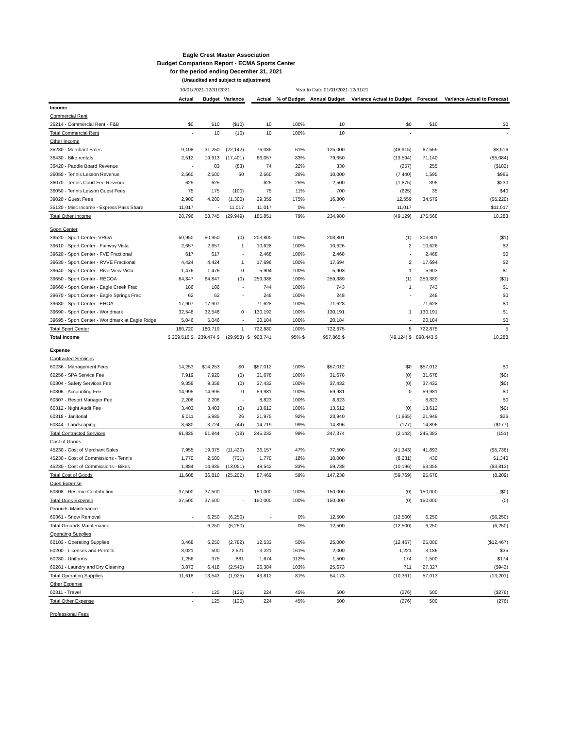Eagle Crest Master Association
Budget Comparison Report - ECMA Sports Center
for the period ending December 31, 2021
(Unaudited and subject to adjustment)
| | 10/01/2021-12/31/2021 | | | | Year to Date 01/01/2021-12/31/21 | | | | | |
| | Actual | Budget | Variance | | Actual | % of Budget | Annual Budget | Variance Actual to Budget | Forecast | Variance Actual to Forecast |
| Income | | | | | | | | | | |
| Commercial Rent | | | | | | | | | | |
| 36214 - Commercial Rent - F&B | $0 | $10 | ($10) | | 10 | 100% | 10 | $0 | $10 | $0 |
| Total Commercial Rent | - | 10 | (10) | | 10 | 100% | 10 | - | | - |
| Other Income | | | | | | | | | | |
| 35230 - Merchant Sales | 9,108 | 31,250 | (22,142) | | 76,085 | 61% | 125,000 | (48,915) | 67,569 | $8,516 |
| 36430 - Bike rentals | 2,512 | 19,913 | (17,401) | | 66,057 | 83% | 79,650 | (13,594) | 71,140 | ($5,084) |
| 36420 - Paddle Board Revenue | - | 83 | (83) | | 74 | 22% | 330 | (257) | 255 | ($182) |
| 36050 - Tennis Lesson Revenue | 2,560 | 2,500 | 60 | | 2,560 | 26% | 10,000 | (7,440) | 1,595 | $965 |
| 36070 - Tennis Court Fee Revenue | 625 | 625 | - | | 625 | 25% | 2,500 | (1,875) | 395 | $230 |
| 36050 - Tennis Lesson Guest Fees | 75 | 175 | (100) | | 75 | 11% | 700 | (625) | 35 | $40 |
| 39020 - Guest Fees | 2,900 | 4,200 | (1,300) | | 29,359 | 175% | 16,800 | 12,559 | 34,579 | ($5,220) |
| 35120 - Misc Income - Express Pass Share | 11,017 | - | 11,017 | | 11,017 | 0% | - | 11,017 | | $11,017 |
| Total Other Income | 28,796 | 58,745 | (29,949) | | 185,851 | 79% | 234,980 | (49,129) | 175,568 | 10,283 |
| Sport Center | | | | | | | | | | |
| 39520 - Sport Center- VROA | 50,950 | 50,950 | (0) | | 203,800 | 100% | 203,801 | (1) | 203,801 | ($1) |
| 39610 - Sport Center - Fairway Vista | 2,657 | 2,657 | 1 | | 10,628 | 100% | 10,626 | 2 | 10,626 | $2 |
| 39620 - Sport Center - FVE Fractional | 617 | 617 | - | | 2,468 | 100% | 2,468 | - | 2,468 | $0 |
| 39630 - Sport Center - RVVE Fractional | 4,424 | 4,424 | 1 | | 17,696 | 100% | 17,694 | 2 | 17,694 | $2 |
| 39640 - Sport Center - RiverView Vista | 1,476 | 1,476 | 0 | | 5,904 | 100% | 5,903 | 1 | 5,903 | $1 |
| 39650 - Sport Center - RECOA | 64,847 | 64,847 | (0) | | 259,388 | 100% | 259,389 | (1) | 259,389 | ($1) |
| 39660 - Sport Center - Eagle Creek Frac | 186 | 186 | - | | 744 | 100% | 743 | 1 | 743 | $1 |
| 39670 - Sport Center - Eagle Springs Frac | 62 | 62 | - | | 248 | 100% | 248 | - | 248 | $0 |
| 39680 - Sport Center - EHOA | 17,907 | 17,907 | - | | 71,628 | 100% | 71,628 | - | 71,628 | $0 |
| 39690 - Sport Center - Worldmark | 32,548 | 32,548 | 0 | | 130,192 | 100% | 130,191 | 1 | 130,191 | $1 |
| 39695 - Sport Center - Worldmark at Eagle Ridge | 5,046 | 5,046 | - | | 20,184 | 100% | 20,184 | - | 20,184 | $0 |
| Total Sport Center | 180,720 | 180,719 | 1 | | 722,880 | 100% | 722,875 | 5 | 722,875 | 5 |
| Total Income | $ 209,516 $ | 239,474 $ | (29,958) | $ | 908,741 | 95% $ | 957,865 $ | (49,124) $ | 898,443 $ | 10,288 |
| Expense | | | | | | | | | | |
| Contracted Services | | | | | | | | | | |
| 60236 - Management Fees | 14,253 | $14,253 | $0 | | $57,012 | 100% | $57,012 | $0 | $57,012 | $0 |
| 60256 - SPA Service Fee | 7,919 | 7,920 | (0) | | 31,678 | 100% | 31,678 | (0) | 31,678 | ($0) |
| 60304 - Safety Services Fee | 9,358 | 9,358 | (0) | | 37,432 | 100% | 37,432 | (0) | 37,432 | ($0) |
| 60306 - Accounting Fee | 14,995 | 14,995 | 0 | | 59,981 | 100% | 59,981 | 0 | 59,981 | $0 |
| 60307 - Resort Manager Fee | 2,206 | 2,206 | - | | 8,823 | 100% | 8,823 | - | 8,823 | $0 |
| 60312 - Night Audit Fee | 3,403 | 3,403 | (0) | | 13,612 | 100% | 13,612 | (0) | 13,612 | ($0) |
| 60318 - Janitorial | 6,011 | 5,985 | 26 | | 21,975 | 92% | 23,940 | (1,965) | 21,949 | $26 |
| 60344 - Landscaping | 3,680 | 3,724 | (44) | | 14,719 | 99% | 14,896 | (177) | 14,896 | ($177) |
| Total Contracted Services | 61,825 | 61,844 | (18) | | 245,232 | 99% | 247,374 | (2,142) | 245,383 | (151) |
| Cost of Goods | | | | | | | | | | |
| 45230 - Cost of Merchant Sales | 7,955 | 19,375 | (11,420) | | 36,157 | 47% | 77,500 | (41,343) | 41,893 | ($5,736) |
| 45230 - Cost of Commissions - Tennis | 1,770 | 2,500 | (731) | | 1,770 | 18% | 10,000 | (8,231) | 430 | $1,340 |
| 45230 - Cost of Commissions - Bikes | 1,884 | 14,935 | (13,051) | | 49,542 | 83% | 59,738 | (10,196) | 53,355 | ($3,813) |
| Total Cost of Goods | 11,608 | 36,810 | (25,202) | | 87,469 | 59% | 147,238 | (59,769) | 95,678 | (8,209) |
| Dues Expense | | | | | | | | | | |
| 60308 - Reserve Contribution | 37,500 | 37,500 | - | | 150,000 | 100% | 150,000 | (0) | 150,000 | ($0) |
| Total Dues Expense | 37,500 | 37,500 | - | | 150,000 | 100% | 150,000 | (0) | 150,000 | (0) |
| Grounds Maintenance | | | | | | | | | | |
| 60361 - Snow Removal | - | 6,250 | (6,250) | | - | 0% | 12,500 | (12,500) | 6,250 | ($6,250) |
| Total Grounds Maintenance | - | 6,250 | (6,250) | | - | 0% | 12,500 | (12,500) | 6,250 | (6,250) |
| Operating Supplies | | | | | | | | | | |
| 60103 - Operating Supplies | 3,468 | 6,250 | (2,782) | | 12,533 | 50% | 25,000 | (12,467) | 25,000 | ($12,467) |
| 60200 - Licenses and Permits | 3,021 | 500 | 2,521 | | 3,221 | 161% | 2,000 | 1,221 | 3,186 | $35 |
| 60280 - Uniforms | 1,256 | 375 | 881 | | 1,674 | 112% | 1,500 | 174 | 1,500 | $174 |
| 60281 - Laundry and Dry Cleaning | 3,873 | 6,418 | (2,545) | | 26,384 | 103% | 25,673 | 711 | 27,327 | ($943) |
| Total Operating Supplies | 11,618 | 13,543 | (1,925) | | 43,812 | 81% | 54,173 | (10,361) | 57,013 | (13,201) |
| Other Expense | | | | | | | | | | |
| 60311 - Travel | - | 125 | (125) | | 224 | 45% | 500 | (276) | 500 | ($276) |
| Total Other Expense | - | 125 | (125) | | 224 | 45% | 500 | (276) | 500 | (276) |
| Professional Fees | | | | | | | | | | |